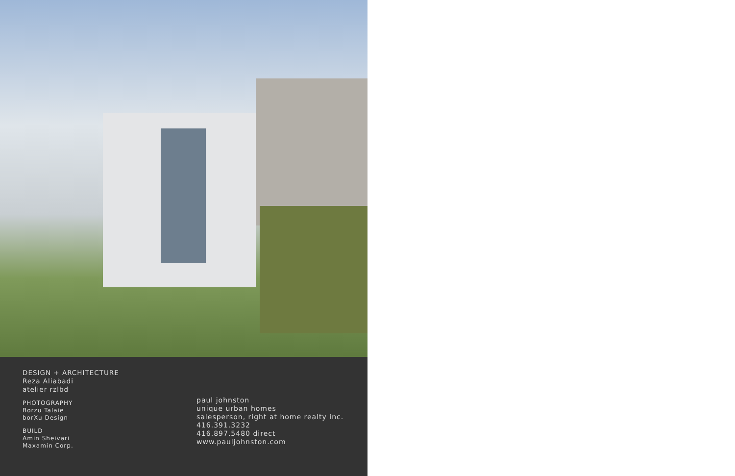DESIGN + ARCHITECTURE
Reza Aliabadi
atelier rzlbd
PHOTOGRAPHY
Borzu Talaie
borXu Design
BUILD
Amin Sheivari
Maxamin Corp.
paul johnston
unique urban homes
salesperson, right at home realty inc.
416.391.3232
416.897.5480 direct
www.pauljohnston.com